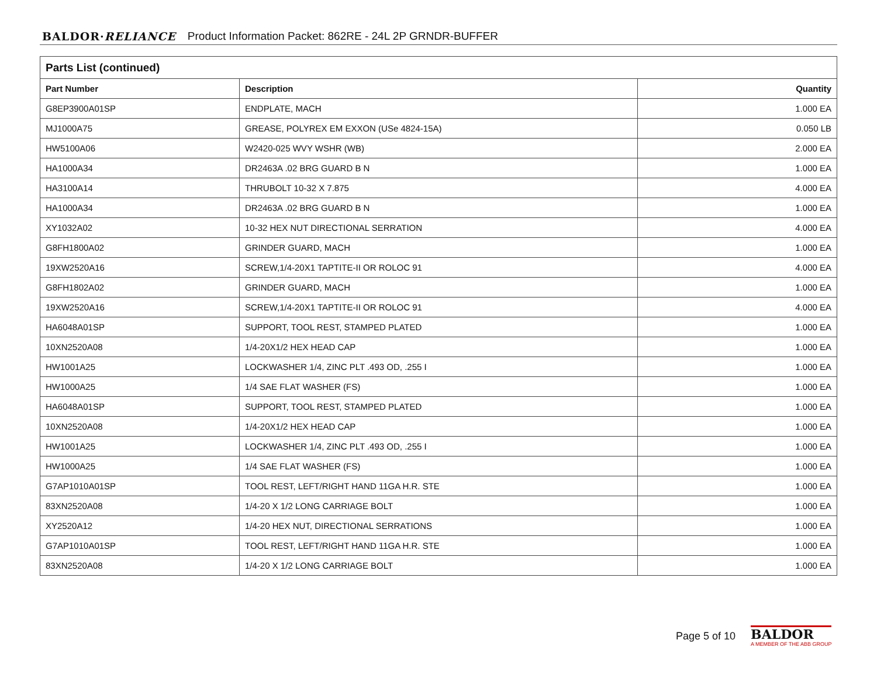BALDOR·RELIANCE Product Information Packet: 862RE - 24L 2P GRNDR-BUFFER
| Parts List (continued) | | |
| --- | --- | --- |
| Part Number | Description | Quantity |
| G8EP3900A01SP | ENDPLATE, MACH | 1.000 EA |
| MJ1000A75 | GREASE, POLYREX EM EXXON (USe 4824-15A) | 0.050 LB |
| HW5100A06 | W2420-025 WVY WSHR (WB) | 2.000 EA |
| HA1000A34 | DR2463A .02 BRG GUARD B N | 1.000 EA |
| HA3100A14 | THRUBOLT 10-32 X 7.875 | 4.000 EA |
| HA1000A34 | DR2463A .02 BRG GUARD B N | 1.000 EA |
| XY1032A02 | 10-32 HEX NUT DIRECTIONAL SERRATION | 4.000 EA |
| G8FH1800A02 | GRINDER GUARD, MACH | 1.000 EA |
| 19XW2520A16 | SCREW,1/4-20X1 TAPTITE-II OR ROLOC 91 | 4.000 EA |
| G8FH1802A02 | GRINDER GUARD, MACH | 1.000 EA |
| 19XW2520A16 | SCREW,1/4-20X1 TAPTITE-II OR ROLOC 91 | 4.000 EA |
| HA6048A01SP | SUPPORT, TOOL REST, STAMPED PLATED | 1.000 EA |
| 10XN2520A08 | 1/4-20X1/2 HEX HEAD CAP | 1.000 EA |
| HW1001A25 | LOCKWASHER 1/4, ZINC PLT .493 OD, .255 I | 1.000 EA |
| HW1000A25 | 1/4 SAE FLAT WASHER (FS) | 1.000 EA |
| HA6048A01SP | SUPPORT, TOOL REST, STAMPED PLATED | 1.000 EA |
| 10XN2520A08 | 1/4-20X1/2 HEX HEAD CAP | 1.000 EA |
| HW1001A25 | LOCKWASHER 1/4, ZINC PLT .493 OD, .255 I | 1.000 EA |
| HW1000A25 | 1/4 SAE FLAT WASHER (FS) | 1.000 EA |
| G7AP1010A01SP | TOOL REST, LEFT/RIGHT HAND 11GA H.R. STE | 1.000 EA |
| 83XN2520A08 | 1/4-20 X 1/2 LONG CARRIAGE BOLT | 1.000 EA |
| XY2520A12 | 1/4-20 HEX NUT, DIRECTIONAL SERRATIONS | 1.000 EA |
| G7AP1010A01SP | TOOL REST, LEFT/RIGHT HAND 11GA H.R. STE | 1.000 EA |
| 83XN2520A08 | 1/4-20 X 1/2 LONG CARRIAGE BOLT | 1.000 EA |
Page 5 of 10
BALDOR
A MEMBER OF THE ABB GROUP